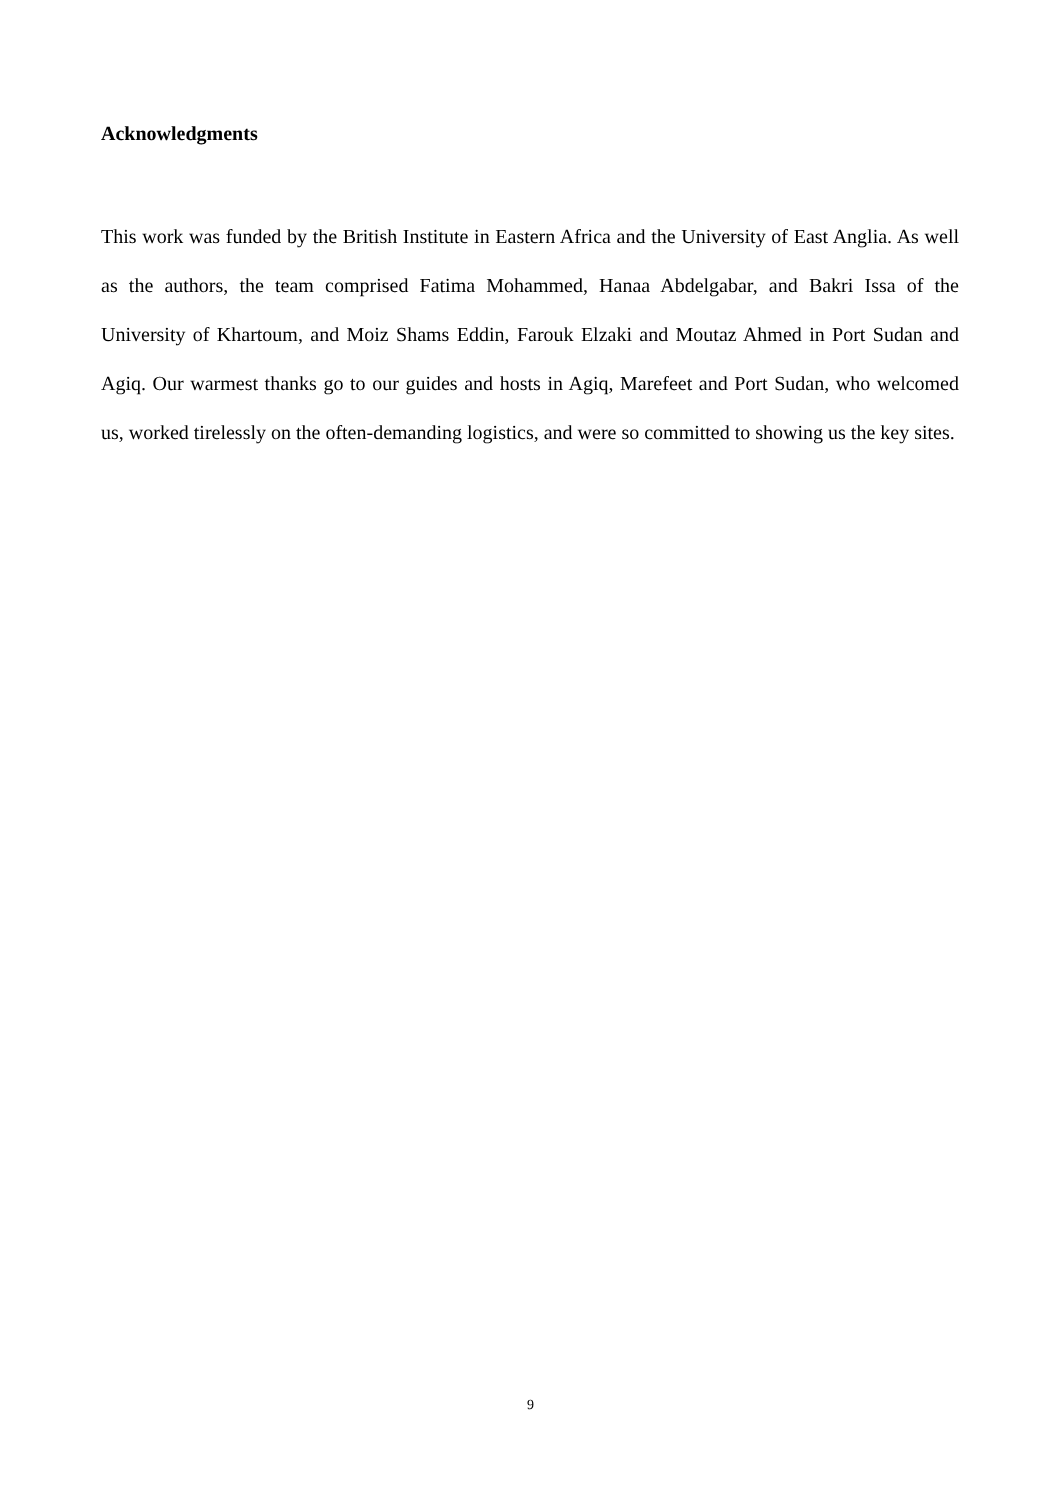Acknowledgments
This work was funded by the British Institute in Eastern Africa and the University of East Anglia. As well as the authors, the team comprised Fatima Mohammed, Hanaa Abdelgabar, and Bakri Issa of the University of Khartoum, and Moiz Shams Eddin, Farouk Elzaki and Moutaz Ahmed in Port Sudan and Agiq. Our warmest thanks go to our guides and hosts in Agiq, Marefeet and Port Sudan, who welcomed us, worked tirelessly on the often-demanding logistics, and were so committed to showing us the key sites.
9